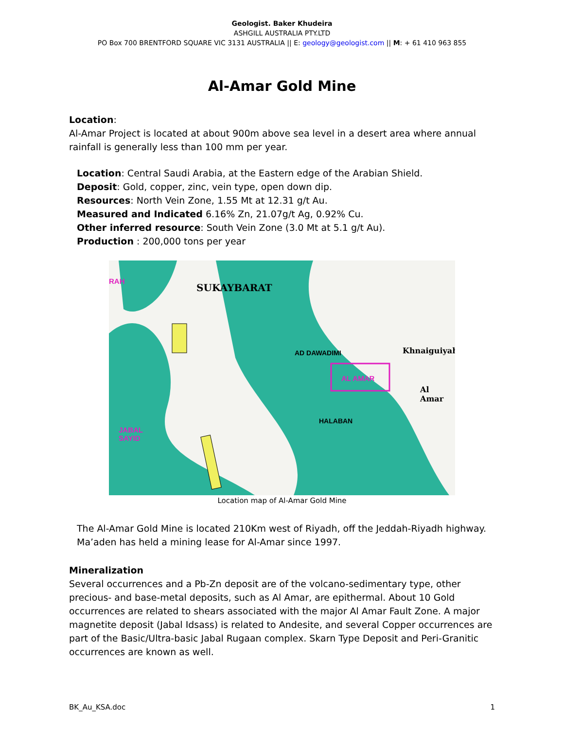Geologist. Baker Khudeira
ASHGILL AUSTRALIA PTY.LTD
PO Box 700 BRENTFORD SQUARE VIC 3131 AUSTRALIA || E: geology@geologist.com || M: + 61 410 963 855
Al-Amar Gold Mine
Location:
Al-Amar Project is located at about 900m above sea level in a desert area where annual rainfall is generally less than 100 mm per year.
Location: Central Saudi Arabia, at the Eastern edge of the Arabian Shield.
Deposit: Gold, copper, zinc, vein type, open down dip.
Resources: North Vein Zone, 1.55 Mt at 12.31 g/t Au.
Measured and Indicated 6.16% Zn, 21.07g/t Ag, 0.92% Cu.
Other inferred resource: South Vein Zone (3.0 Mt at 5.1 g/t Au).
Production : 200,000 tons per year
SUKAYBARAT
AD DAWADIMI Khnaiguiyah
AL AMAR
Al Amar
HALABAN
JABAL
SAYID
RAH
Location map of Al-Amar Gold Mine
The Al-Amar Gold Mine is located 210Km west of Riyadh, off the Jeddah-Riyadh highway. Ma’aden has held a mining lease for Al-Amar since 1997.
Mineralization
Several occurrences and a Pb-Zn deposit are of the volcano-sedimentary type, other precious- and base-metal deposits, such as Al Amar, are epithermal. About 10 Gold occurrences are related to shears associated with the major Al Amar Fault Zone. A major magnetite deposit (Jabal Idsass) is related to Andesite, and several Copper occurrences are part of the Basic/Ultra-basic Jabal Rugaan complex. Skarn Type Deposit and Peri-Granitic occurrences are known as well.
BK_Au_KSA.doc 1